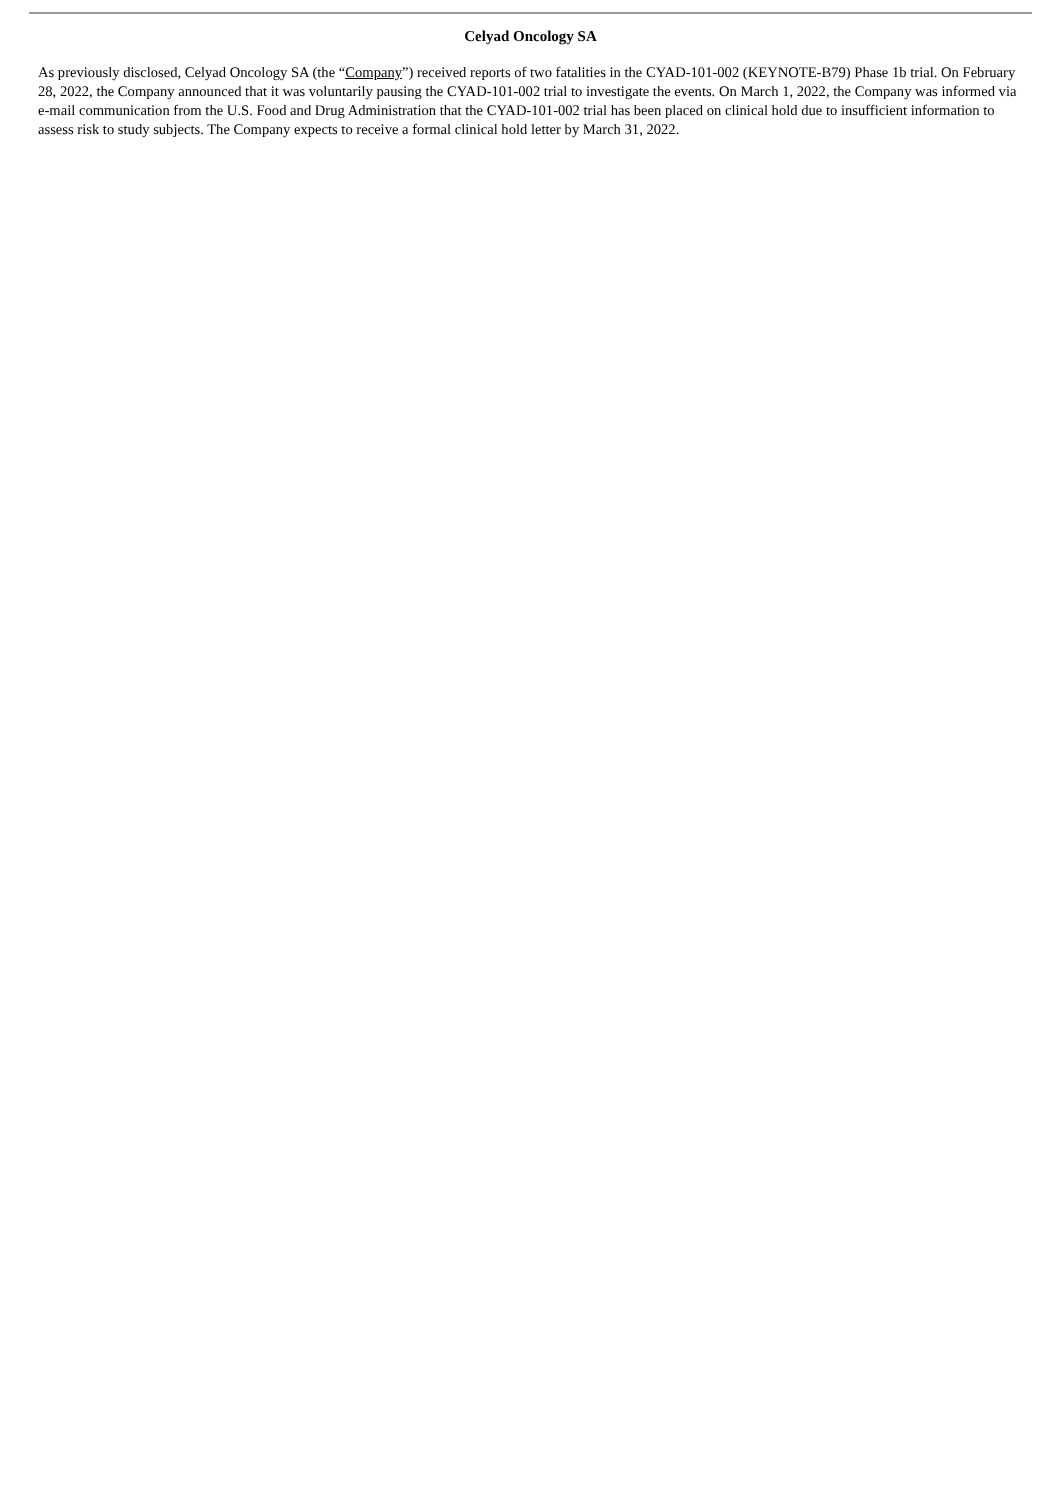Celyad Oncology SA
As previously disclosed, Celyad Oncology SA (the “Company”) received reports of two fatalities in the CYAD-101-002 (KEYNOTE-B79) Phase 1b trial. On February 28, 2022, the Company announced that it was voluntarily pausing the CYAD-101-002 trial to investigate the events. On March 1, 2022, the Company was informed via e-mail communication from the U.S. Food and Drug Administration that the CYAD-101-002 trial has been placed on clinical hold due to insufficient information to assess risk to study subjects. The Company expects to receive a formal clinical hold letter by March 31, 2022.